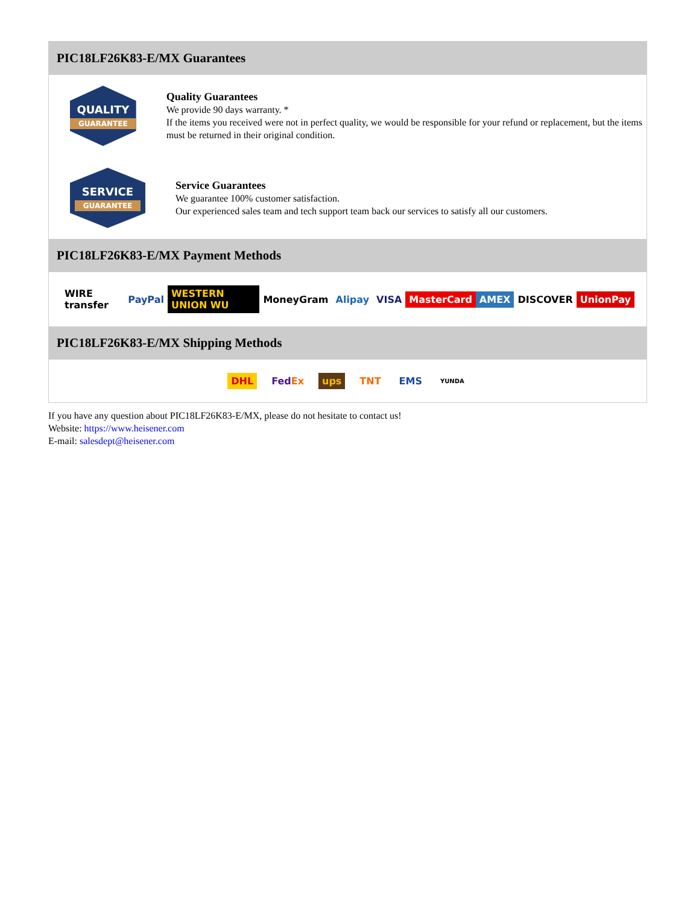PIC18LF26K83-E/MX Guarantees
QUALITY
GUARANTEE
Quality Guarantees
We provide 90 days warranty. *
If the items you received were not in perfect quality, we would be responsible for your refund or replacement, but the items must be returned in their original condition.
SERVICE
GUARANTEE
Service Guarantees
We guarantee 100% customer satisfaction.
Our experienced sales team and tech support team back our services to satisfy all our customers.
PIC18LF26K83-E/MX Payment Methods
WIRE transfer PayPal WESTERN UNION WU MoneyGram Alipay VISA MasterCard AMEX DISCOVER UnionPay
PIC18LF26K83-E/MX Shipping Methods
DHL FedEx ups TNT EMS YUNDA
If you have any question about PIC18LF26K83-E/MX, please do not hesitate to contact us!
Website: https://www.heisener.com
E-mail: salesdept@heisener.com